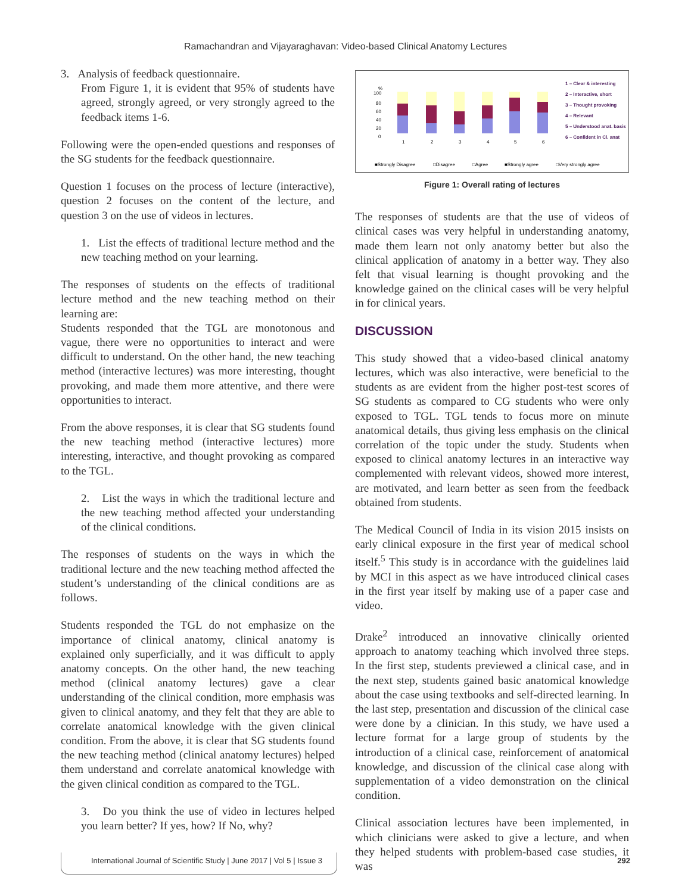Ramachandran and Vijayaraghavan: Video-based Clinical Anatomy Lectures
3. Analysis of feedback questionnaire.
From Figure 1, it is evident that 95% of students have agreed, strongly agreed, or very strongly agreed to the feedback items 1-6.
Following were the open-ended questions and responses of the SG students for the feedback questionnaire.
Question 1 focuses on the process of lecture (interactive), question 2 focuses on the content of the lecture, and question 3 on the use of videos in lectures.
1. List the effects of traditional lecture method and the new teaching method on your learning.
The responses of students on the effects of traditional lecture method and the new teaching method on their learning are:
Students responded that the TGL are monotonous and vague, there were no opportunities to interact and were difficult to understand. On the other hand, the new teaching method (interactive lectures) was more interesting, thought provoking, and made them more attentive, and there were opportunities to interact.
From the above responses, it is clear that SG students found the new teaching method (interactive lectures) more interesting, interactive, and thought provoking as compared to the TGL.
2. List the ways in which the traditional lecture and the new teaching method affected your understanding of the clinical conditions.
The responses of students on the ways in which the traditional lecture and the new teaching method affected the student’s understanding of the clinical conditions are as follows.
Students responded the TGL do not emphasize on the importance of clinical anatomy, clinical anatomy is explained only superficially, and it was difficult to apply anatomy concepts. On the other hand, the new teaching method (clinical anatomy lectures) gave a clear understanding of the clinical condition, more emphasis was given to clinical anatomy, and they felt that they are able to correlate anatomical knowledge with the given clinical condition. From the above, it is clear that SG students found the new teaching method (clinical anatomy lectures) helped them understand and correlate anatomical knowledge with the given clinical condition as compared to the TGL.
3. Do you think the use of video in lectures helped you learn better? If yes, how? If No, why?
%
100
80
60
40
20
0
1
2
3
4
5
6
1 – Clear & interesting
2 – Interactive, short
3 – Thought provoking
4 – Relevant
5 – Understood anat. basis
6 – Confident in Cl. anat
■Strongly Disagree
□Disagree
□Agree
■Strongly agree
□Very strongly agree
Figure 1: Overall rating of lectures
The responses of students are that the use of videos of clinical cases was very helpful in understanding anatomy, made them learn not only anatomy better but also the clinical application of anatomy in a better way. They also felt that visual learning is thought provoking and the knowledge gained on the clinical cases will be very helpful in for clinical years.
DISCUSSION
This study showed that a video-based clinical anatomy lectures, which was also interactive, were beneficial to the students as are evident from the higher post-test scores of SG students as compared to CG students who were only exposed to TGL. TGL tends to focus more on minute anatomical details, thus giving less emphasis on the clinical correlation of the topic under the study. Students when exposed to clinical anatomy lectures in an interactive way complemented with relevant videos, showed more interest, are motivated, and learn better as seen from the feedback obtained from students.
The Medical Council of India in its vision 2015 insists on early clinical exposure in the first year of medical school itself.<sup>5</sup> This study is in accordance with the guidelines laid by MCI in this aspect as we have introduced clinical cases in the first year itself by making use of a paper case and video.
Drake<sup>2</sup> introduced an innovative clinically oriented approach to anatomy teaching which involved three steps. In the first step, students previewed a clinical case, and in the next step, students gained basic anatomical knowledge about the case using textbooks and self-directed learning. In the last step, presentation and discussion of the clinical case were done by a clinician. In this study, we have used a lecture format for a large group of students by the introduction of a clinical case, reinforcement of anatomical knowledge, and discussion of the clinical case along with supplementation of a video demonstration on the clinical condition.
Clinical association lectures have been implemented, in which clinicians were asked to give a lecture, and when they helped students with problem-based case studies, it was
International Journal of Scientific Study | June 2017 | Vol 5 | Issue 3 292